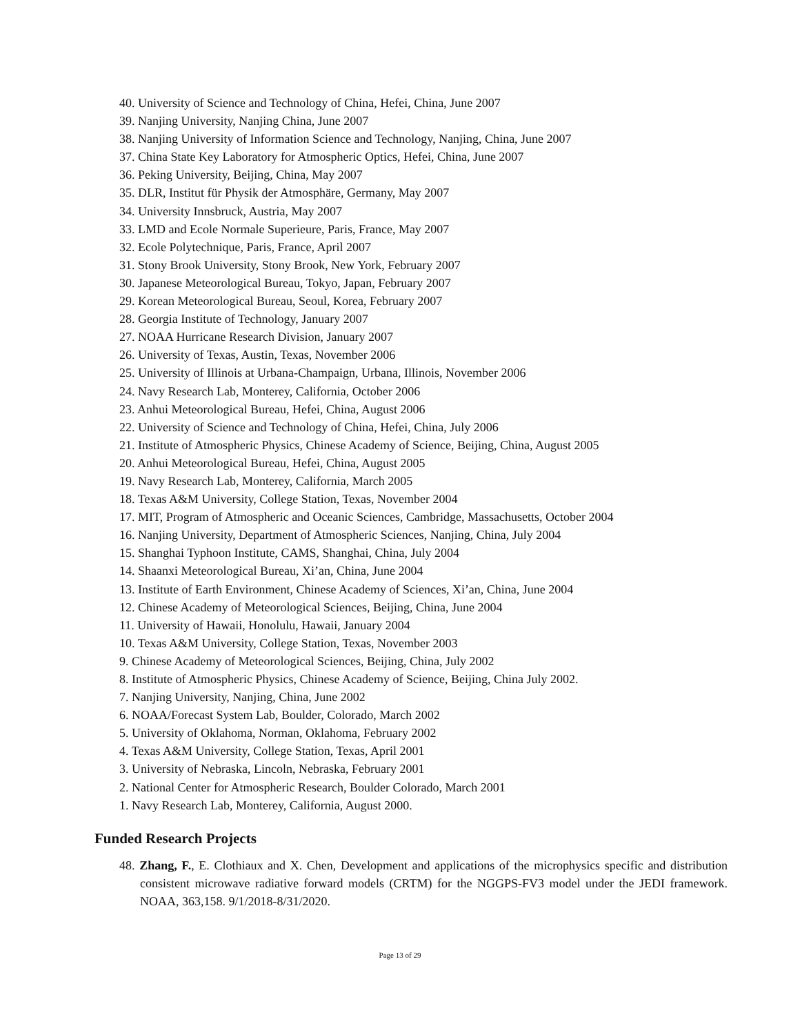40. University of Science and Technology of China, Hefei, China, June 2007
39. Nanjing University, Nanjing China, June 2007
38. Nanjing University of Information Science and Technology, Nanjing, China, June 2007
37. China State Key Laboratory for Atmospheric Optics, Hefei, China, June 2007
36. Peking University, Beijing, China, May 2007
35. DLR, Institut für Physik der Atmosphäre, Germany, May 2007
34. University Innsbruck, Austria, May 2007
33. LMD and Ecole Normale Superieure, Paris, France, May 2007
32. Ecole Polytechnique, Paris, France, April 2007
31. Stony Brook University, Stony Brook, New York, February 2007
30. Japanese Meteorological Bureau, Tokyo, Japan, February 2007
29. Korean Meteorological Bureau, Seoul, Korea, February 2007
28. Georgia Institute of Technology, January 2007
27. NOAA Hurricane Research Division, January 2007
26. University of Texas, Austin, Texas, November 2006
25. University of Illinois at Urbana-Champaign, Urbana, Illinois, November 2006
24. Navy Research Lab, Monterey, California, October 2006
23. Anhui Meteorological Bureau, Hefei, China, August 2006
22. University of Science and Technology of China, Hefei, China, July 2006
21. Institute of Atmospheric Physics, Chinese Academy of Science, Beijing, China, August 2005
20. Anhui Meteorological Bureau, Hefei, China, August 2005
19. Navy Research Lab, Monterey, California, March 2005
18. Texas A&M University, College Station, Texas, November 2004
17. MIT, Program of Atmospheric and Oceanic Sciences, Cambridge, Massachusetts, October 2004
16. Nanjing University, Department of Atmospheric Sciences, Nanjing, China, July 2004
15. Shanghai Typhoon Institute, CAMS, Shanghai, China, July 2004
14. Shaanxi Meteorological Bureau, Xi’an, China, June 2004
13. Institute of Earth Environment, Chinese Academy of Sciences, Xi’an, China, June 2004
12. Chinese Academy of Meteorological Sciences, Beijing, China, June 2004
11. University of Hawaii, Honolulu, Hawaii, January 2004
10. Texas A&M University, College Station, Texas, November 2003
9. Chinese Academy of Meteorological Sciences, Beijing, China, July 2002
8. Institute of Atmospheric Physics, Chinese Academy of Science, Beijing, China July 2002.
7. Nanjing University, Nanjing, China, June 2002
6. NOAA/Forecast System Lab, Boulder, Colorado, March 2002
5. University of Oklahoma, Norman, Oklahoma, February 2002
4. Texas A&M University, College Station, Texas, April 2001
3. University of Nebraska, Lincoln, Nebraska, February 2001
2. National Center for Atmospheric Research, Boulder Colorado, March 2001
1. Navy Research Lab, Monterey, California, August 2000.
Funded Research Projects
48. Zhang, F., E. Clothiaux and X. Chen, Development and applications of the microphysics specific and distribution consistent microwave radiative forward models (CRTM) for the NGGPS-FV3 model under the JEDI framework. NOAA, 363,158. 9/1/2018-8/31/2020.
Page 13 of 29